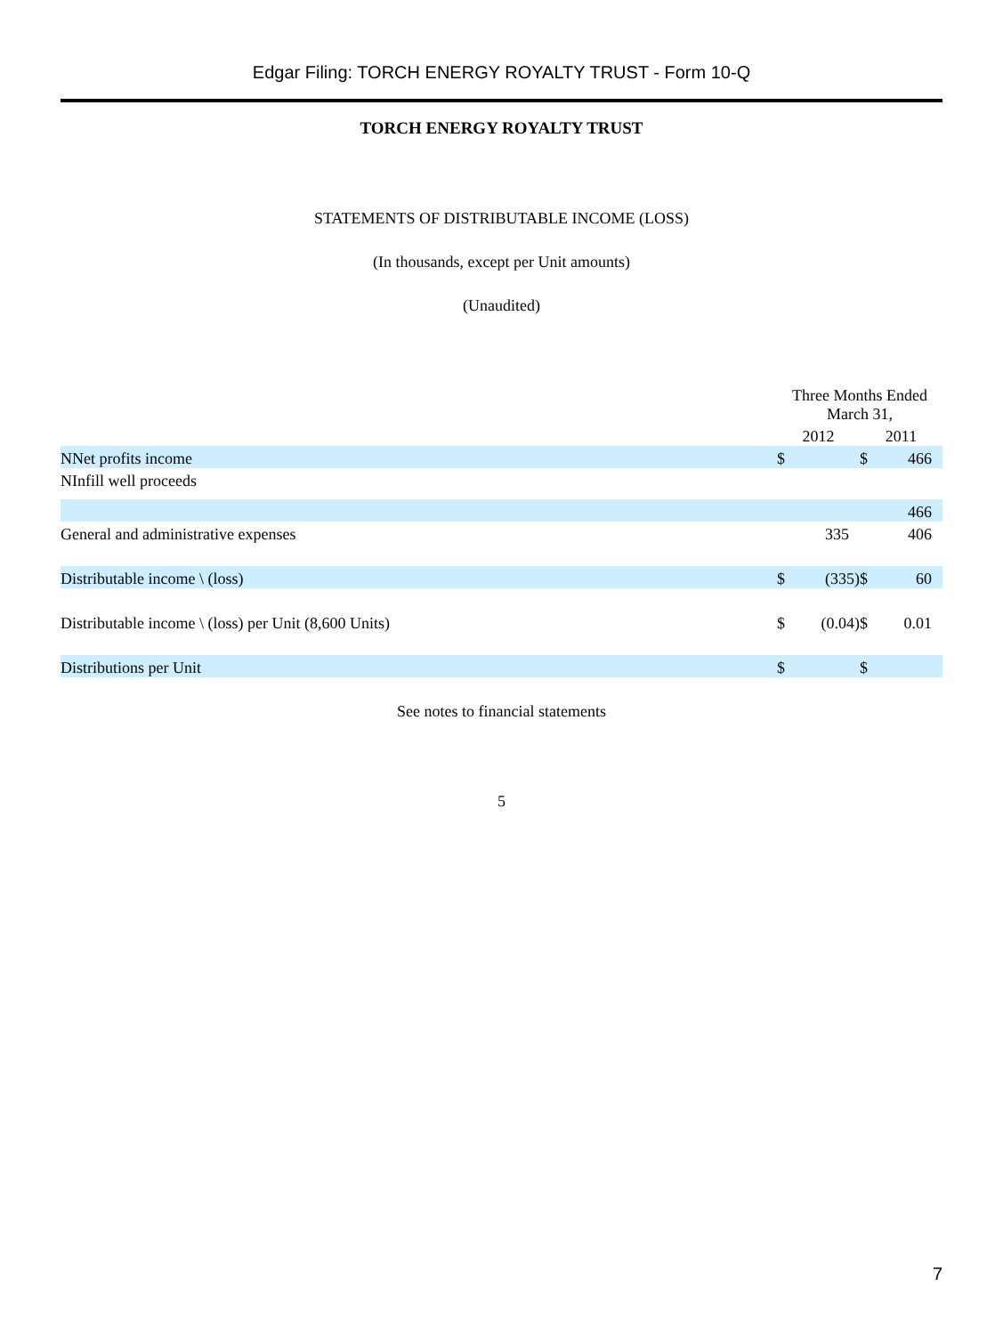Edgar Filing: TORCH ENERGY ROYALTY TRUST - Form 10-Q
TORCH ENERGY ROYALTY TRUST
STATEMENTS OF DISTRIBUTABLE INCOME (LOSS)
(In thousands, except per Unit amounts)
(Unaudited)
| | Three Months Ended March 31, | | | |
| --- | --- | --- | --- | --- |
| | 2012 | | 2011 | |
| NNet profits income | $ | | $ | 466 |
| NInfill well proceeds | | | | |
| | | | | 466 |
| General and administrative expenses | | 335 | | 406 |
| Distributable income \ (loss) | $ | (335) | $ | 60 |
| Distributable income \ (loss) per Unit (8,600 Units) | $ | (0.04) | $ | 0.01 |
| Distributions per Unit | $ | | $ | |
See notes to financial statements
5
7